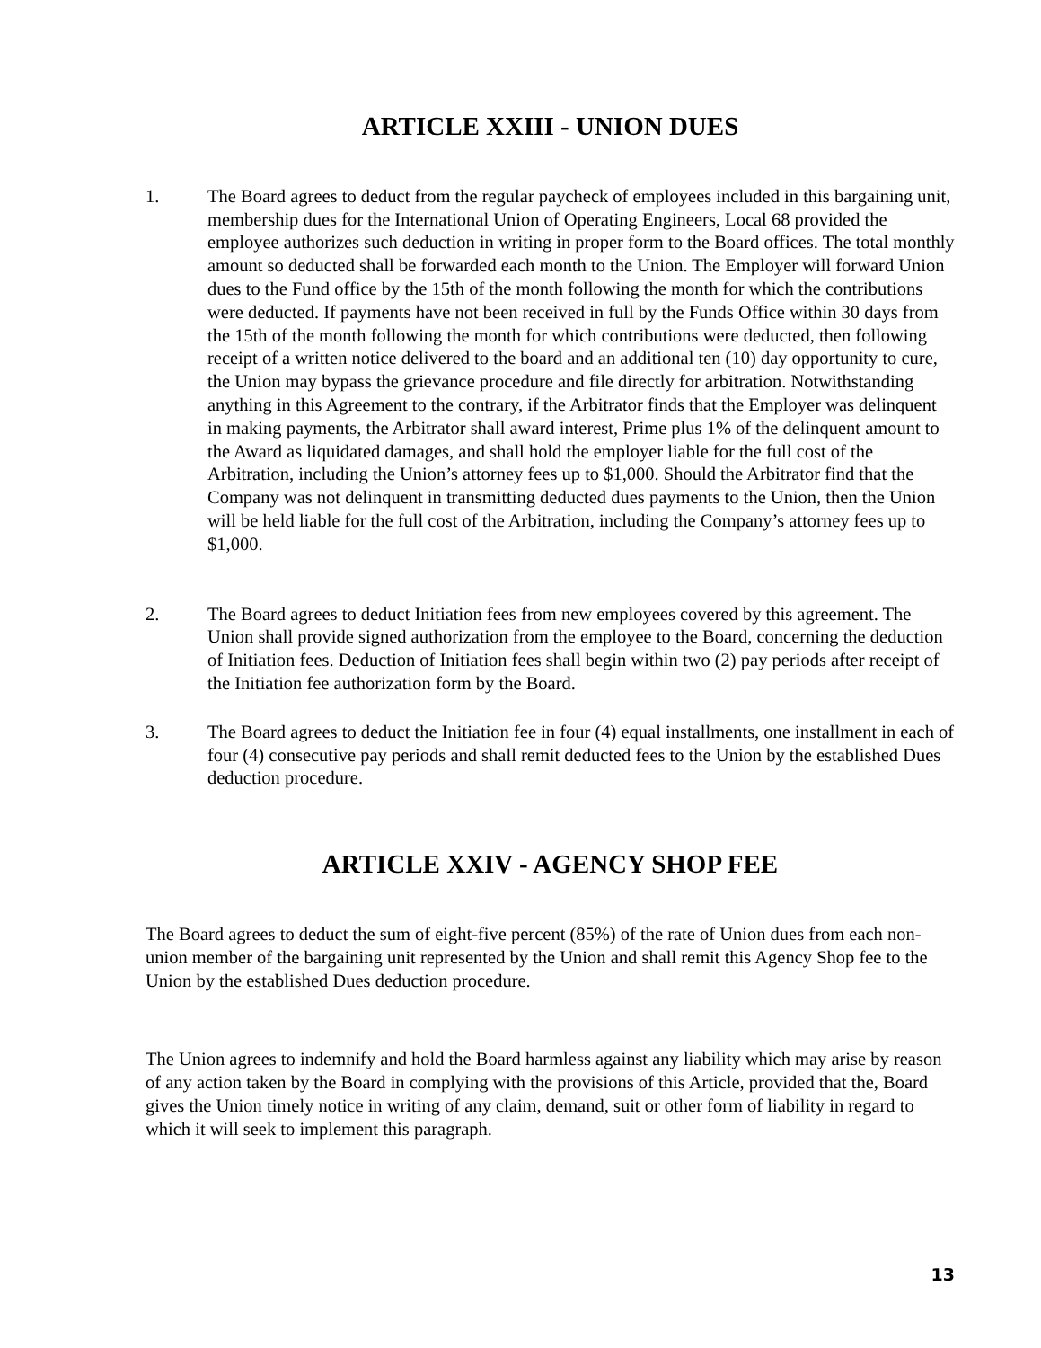ARTICLE XXIII - UNION DUES
1. The Board agrees to deduct from the regular paycheck of employees included in this bargaining unit, membership dues for the International Union of Operating Engineers, Local 68 provided the employee authorizes such deduction in writing in proper form to the Board offices. The total monthly amount so deducted shall be forwarded each month to the Union. The Employer will forward Union dues to the Fund office by the 15th of the month following the month for which the contributions were deducted. If payments have not been received in full by the Funds Office within 30 days from the 15th of the month following the month for which contributions were deducted, then following receipt of a written notice delivered to the board and an additional ten (10) day opportunity to cure, the Union may bypass the grievance procedure and file directly for arbitration. Notwithstanding anything in this Agreement to the contrary, if the Arbitrator finds that the Employer was delinquent in making payments, the Arbitrator shall award interest, Prime plus 1% of the delinquent amount to the Award as liquidated damages, and shall hold the employer liable for the full cost of the Arbitration, including the Union’s attorney fees up to $1,000. Should the Arbitrator find that the Company was not delinquent in transmitting deducted dues payments to the Union, then the Union will be held liable for the full cost of the Arbitration, including the Company’s attorney fees up to $1,000.
2. The Board agrees to deduct Initiation fees from new employees covered by this agreement. The Union shall provide signed authorization from the employee to the Board, concerning the deduction of Initiation fees. Deduction of Initiation fees shall begin within two (2) pay periods after receipt of the Initiation fee authorization form by the Board.
3. The Board agrees to deduct the Initiation fee in four (4) equal installments, one installment in each of four (4) consecutive pay periods and shall remit deducted fees to the Union by the established Dues deduction procedure.
ARTICLE XXIV - AGENCY SHOP FEE
The Board agrees to deduct the sum of eight-five percent (85%) of the rate of Union dues from each non-union member of the bargaining unit represented by the Union and shall remit this Agency Shop fee to the Union by the established Dues deduction procedure.
The Union agrees to indemnify and hold the Board harmless against any liability which may arise by reason of any action taken by the Board in complying with the provisions of this Article, provided that the, Board gives the Union timely notice in writing of any claim, demand, suit or other form of liability in regard to which it will seek to implement this paragraph.
13